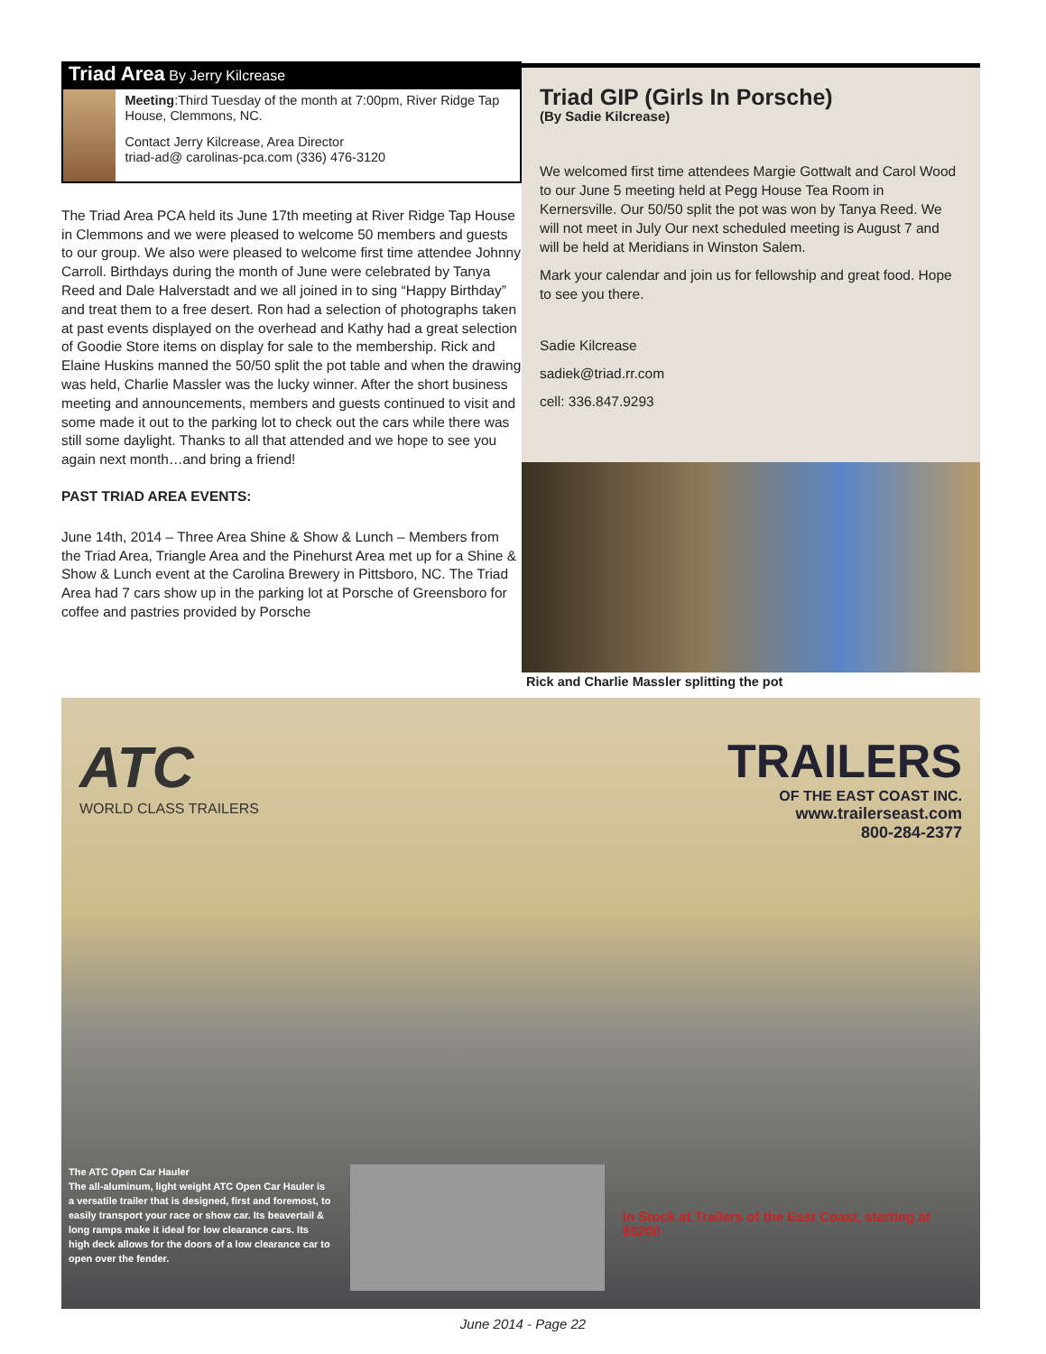Triad Area By Jerry Kilcrease
Meeting:Third Tuesday of the month at 7:00pm, River Ridge Tap House, Clemmons, NC.
Contact Jerry Kilcrease, Area Director
triad-ad@ carolinas-pca.com (336) 476-3120
The Triad Area PCA held its June 17th meeting at River Ridge Tap House in Clemmons and we were pleased to welcome 50 members and guests to our group. We also were pleased to welcome first time attendee Johnny Carroll. Birthdays during the month of June were celebrated by Tanya Reed and Dale Halverstadt and we all joined in to sing “Happy Birthday” and treat them to a free desert. Ron had a selection of photographs taken at past events displayed on the overhead and Kathy had a great selection of Goodie Store items on display for sale to the membership. Rick and Elaine Huskins manned the 50/50 split the pot table and when the drawing was held, Charlie Massler was the lucky winner. After the short business meeting and announcements, members and guests continued to visit and some made it out to the parking lot to check out the cars while there was still some daylight. Thanks to all that attended and we hope to see you again next month…and bring a friend!
PAST TRIAD AREA EVENTS:
June 14th, 2014 – Three Area Shine & Show & Lunch – Members from the Triad Area, Triangle Area and the Pinehurst Area met up for a Shine & Show & Lunch event at the Carolina Brewery in Pittsboro, NC. The Triad Area had 7 cars show up in the parking lot at Porsche of Greensboro for coffee and pastries provided by Porsche
Triad GIP (Girls In Porsche)
(By Sadie Kilcrease)
We welcomed first time attendees Margie Gottwalt and Carol Wood to our June 5 meeting held at Pegg House Tea Room in Kernersville. Our 50/50 split the pot was won by Tanya Reed. We will not meet in July Our next scheduled meeting is August 7 and will be held at Meridians in Winston Salem.
Mark your calendar and join us for fellowship and great food. Hope to see you there.
Sadie Kilcrease
sadiek@triad.rr.com
cell: 336.847.9293
Rick and Charlie Massler splitting the pot
ATC
WORLD CLASS TRAILERS
TRAILERS
OF THE EAST COAST INC.
www.trailerseast.com
800-284-2377
The ATC Open Car Hauler
The all-aluminum, light weight ATC Open Car Hauler is a versatile trailer that is designed, first and foremost, to easily transport your race or show car. Its beavertail & long ramps make it ideal for low clearance cars. Its high deck allows for the doors of a low clearance car to open over the fender.
In Stock at Trailers of the East Coast, starting at $5200
June 2014 - Page 22